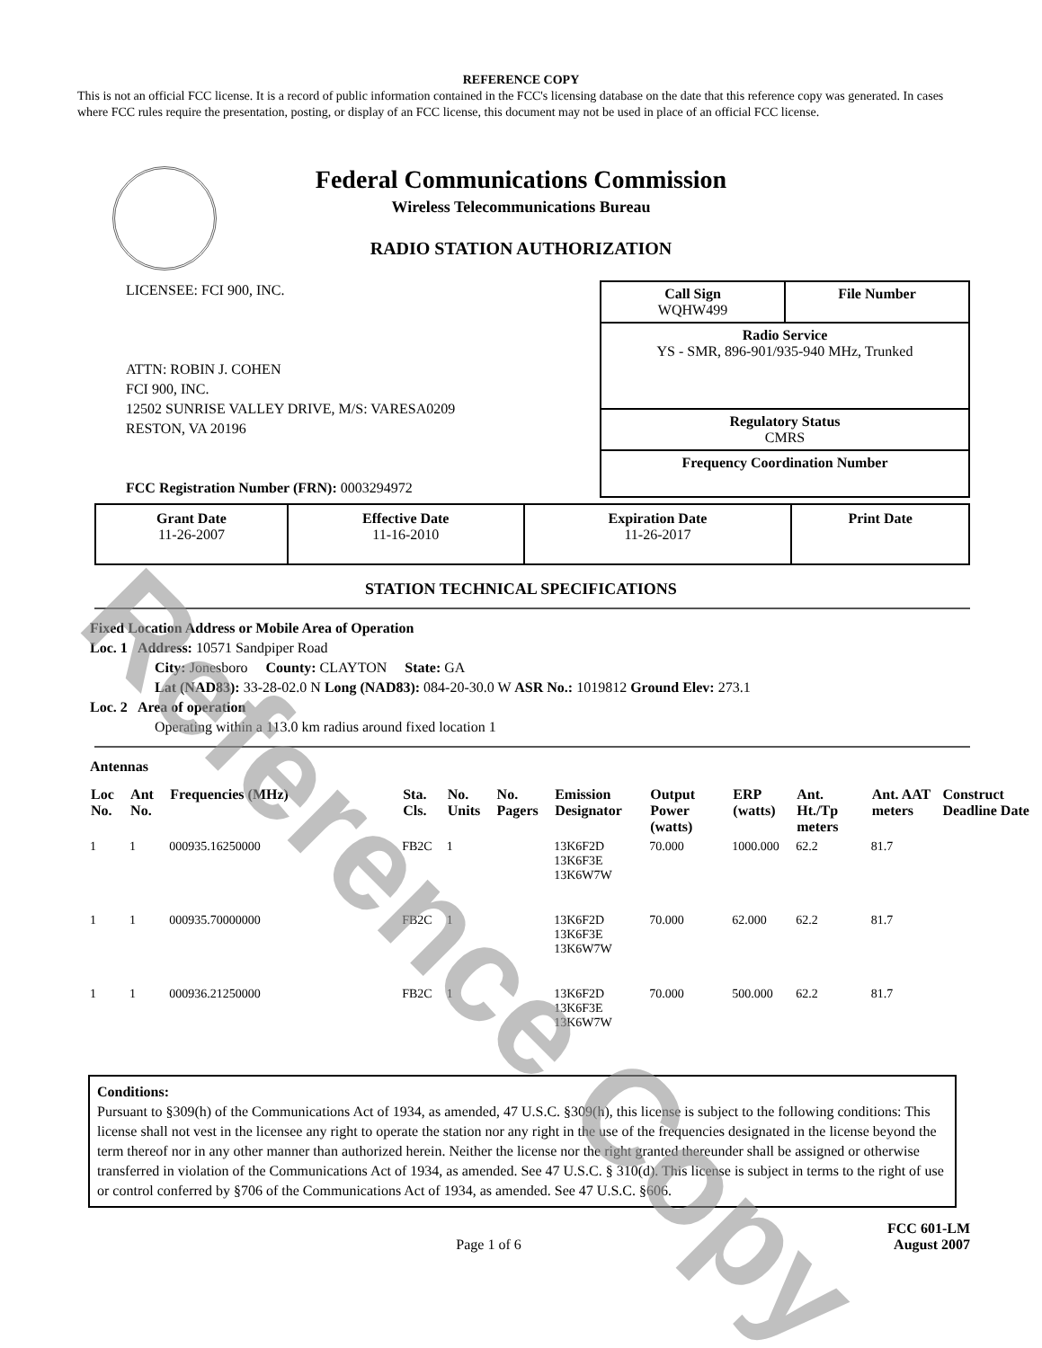REFERENCE COPY
This is not an official FCC license. It is a record of public information contained in the FCC's licensing database on the date that this reference copy was generated. In cases where FCC rules require the presentation, posting, or display of an FCC license, this document may not be used in place of an official FCC license.
Federal Communications Commission
Wireless Telecommunications Bureau
RADIO STATION AUTHORIZATION
LICENSEE: FCI 900, INC.
ATTN: ROBIN J. COHEN
FCI 900, INC.
12502 SUNRISE VALLEY DRIVE, M/S: VARESA0209
RESTON, VA 20196
FCC Registration Number (FRN): 0003294972
Call Sign
WQHW499 File Number
Radio Service
YS - SMR, 896-901/935-940 MHz, Trunked
Regulatory Status
CMRS
Frequency Coordination Number
| Grant Date 11-26-2007 | Effective Date 11-16-2010 | Expiration Date 11-26-2017 | Print Date |
STATION TECHNICAL SPECIFICATIONS
Fixed Location Address or Mobile Area of Operation
Loc. 1 Address: 10571 Sandpiper Road
City: Jonesboro County: CLAYTON State: GA
Lat (NAD83): 33-28-02.0 N Long (NAD83): 084-20-30.0 W ASR No.: 1019812 Ground Elev: 273.1
Loc. 2 Area of operation
Operating within a 113.0 km radius around fixed location 1
Antennas
| Loc No. | Ant No. | Frequencies (MHz) | Sta. Cls. | No. Units | No. Pagers | Emission Designator | Output Power (watts) | ERP (watts) | Ant. Ht./Tp meters | Ant. AAT meters | Construct Deadline Date |
| --- | --- | --- | --- | --- | --- | --- | --- | --- | --- | --- | --- |
| 1 | 1 | 000935.16250000 | FB2C | 1 | | 13K6F2D 13K6F3E 13K6W7W | 70.000 | 1000.000 | 62.2 | 81.7 | |
| 1 | 1 | 000935.70000000 | FB2C | 1 | | 13K6F2D 13K6F3E 13K6W7W | 70.000 | 62.000 | 62.2 | 81.7 | |
| 1 | 1 | 000936.21250000 | FB2C | 1 | | 13K6F2D 13K6F3E 13K6W7W | 70.000 | 500.000 | 62.2 | 81.7 | |
Conditions:
Pursuant to §309(h) of the Communications Act of 1934, as amended, 47 U.S.C. §309(h), this license is subject to the following conditions: This license shall not vest in the licensee any right to operate the station nor any right in the use of the frequencies designated in the license beyond the term thereof nor in any other manner than authorized herein. Neither the license nor the right granted thereunder shall be assigned or otherwise transferred in violation of the Communications Act of 1934, as amended. See 47 U.S.C. § 310(d). This license is subject in terms to the right of use or control conferred by §706 of the Communications Act of 1934, as amended. See 47 U.S.C. §606.
Page 1 of 6 FCC 601-LM
August 2007
Reference Copy